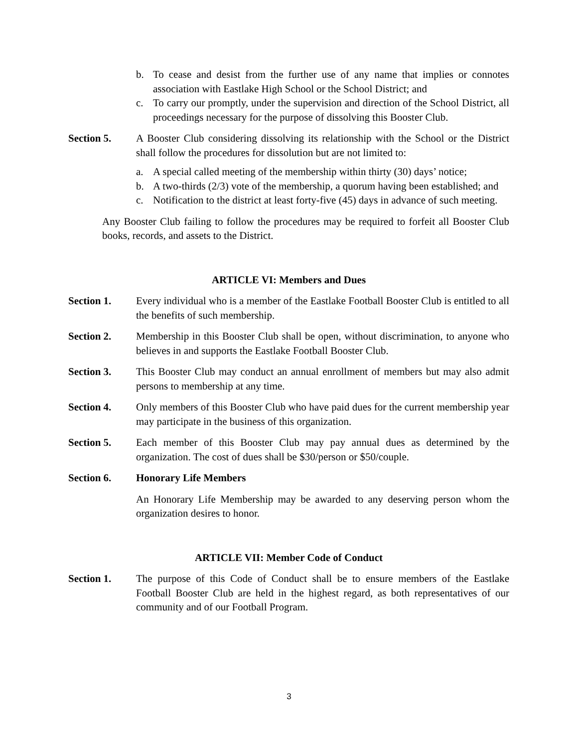b. To cease and desist from the further use of any name that implies or connotes association with Eastlake High School or the School District; and
c. To carry our promptly, under the supervision and direction of the School District, all proceedings necessary for the purpose of dissolving this Booster Club.
Section 5. A Booster Club considering dissolving its relationship with the School or the District shall follow the procedures for dissolution but are not limited to:
a. A special called meeting of the membership within thirty (30) days’ notice;
b. A two-thirds (2/3) vote of the membership, a quorum having been established; and
c. Notification to the district at least forty-five (45) days in advance of such meeting.
Any Booster Club failing to follow the procedures may be required to forfeit all Booster Club books, records, and assets to the District.
ARTICLE VI: Members and Dues
Section 1. Every individual who is a member of the Eastlake Football Booster Club is entitled to all the benefits of such membership.
Section 2. Membership in this Booster Club shall be open, without discrimination, to anyone who believes in and supports the Eastlake Football Booster Club.
Section 3. This Booster Club may conduct an annual enrollment of members but may also admit persons to membership at any time.
Section 4. Only members of this Booster Club who have paid dues for the current membership year may participate in the business of this organization.
Section 5. Each member of this Booster Club may pay annual dues as determined by the organization. The cost of dues shall be $30/person or $50/couple.
Section 6. Honorary Life Members
An Honorary Life Membership may be awarded to any deserving person whom the organization desires to honor.
ARTICLE VII: Member Code of Conduct
Section 1. The purpose of this Code of Conduct shall be to ensure members of the Eastlake Football Booster Club are held in the highest regard, as both representatives of our community and of our Football Program.
3